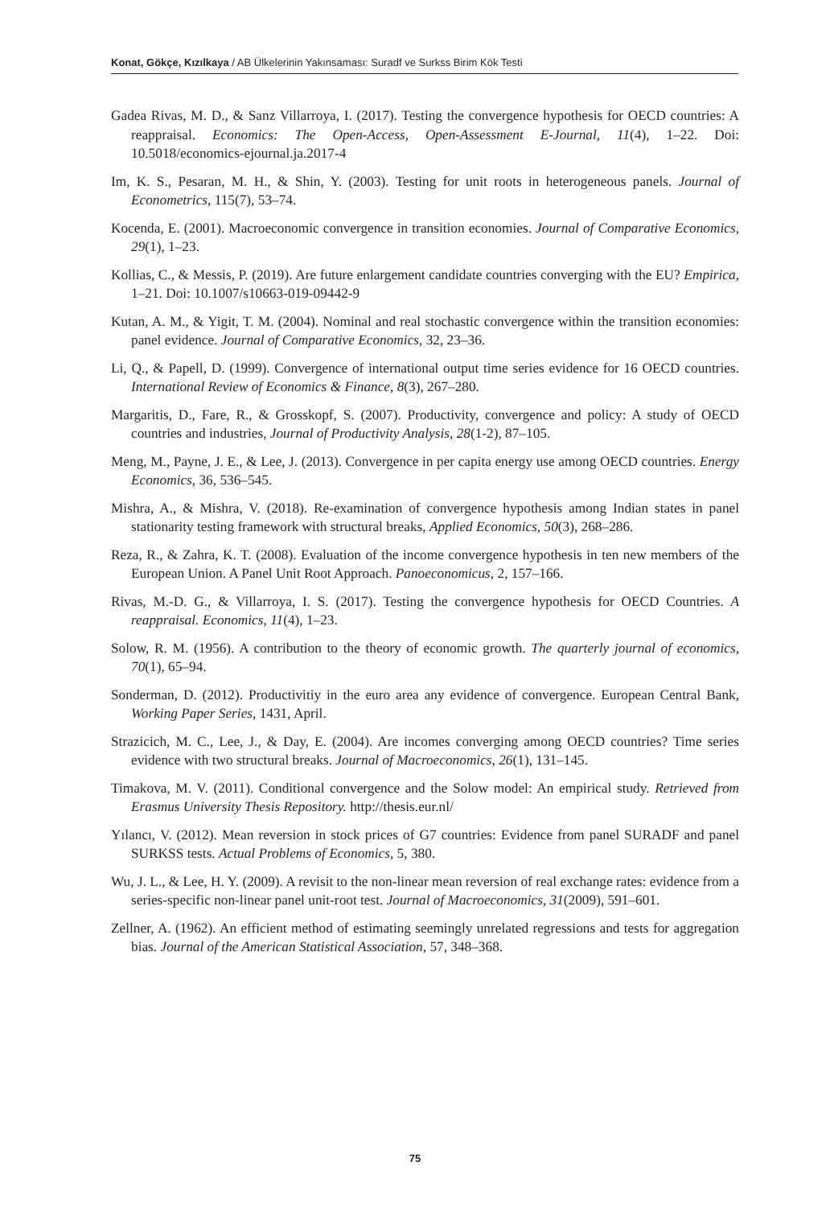Konat, Gökçe, Kızılkaya / AB Ülkelerinin Yakınsaması: Suradf ve Surkss Birim Kök Testi
Gadea Rivas, M. D., & Sanz Villarroya, I. (2017). Testing the convergence hypothesis for OECD countries: A reappraisal. Economics: The Open-Access, Open-Assessment E-Journal, 11(4), 1–22. Doi: 10.5018/economics-ejournal.ja.2017-4
Im, K. S., Pesaran, M. H., & Shin, Y. (2003). Testing for unit roots in heterogeneous panels. Journal of Econometrics, 115(7), 53–74.
Kocenda, E. (2001). Macroeconomic convergence in transition economies. Journal of Comparative Economics, 29(1), 1–23.
Kollias, C., & Messis, P. (2019). Are future enlargement candidate countries converging with the EU? Empirica, 1–21. Doi: 10.1007/s10663-019-09442-9
Kutan, A. M., & Yigit, T. M. (2004). Nominal and real stochastic convergence within the transition economies: panel evidence. Journal of Comparative Economics, 32, 23–36.
Li, Q., & Papell, D. (1999). Convergence of international output time series evidence for 16 OECD countries. International Review of Economics & Finance, 8(3), 267–280.
Margaritis, D., Fare, R., & Grosskopf, S. (2007). Productivity, convergence and policy: A study of OECD countries and industries, Journal of Productivity Analysis, 28(1-2), 87–105.
Meng, M., Payne, J. E., & Lee, J. (2013). Convergence in per capita energy use among OECD countries. Energy Economics, 36, 536–545.
Mishra, A., & Mishra, V. (2018). Re-examination of convergence hypothesis among Indian states in panel stationarity testing framework with structural breaks, Applied Economics, 50(3), 268–286.
Reza, R., & Zahra, K. T. (2008). Evaluation of the income convergence hypothesis in ten new members of the European Union. A Panel Unit Root Approach. Panoeconomicus, 2, 157–166.
Rivas, M.-D. G., & Villarroya, I. S. (2017). Testing the convergence hypothesis for OECD Countries. A reappraisal. Economics, 11(4), 1–23.
Solow, R. M. (1956). A contribution to the theory of economic growth. The quarterly journal of economics, 70(1), 65–94.
Sonderman, D. (2012). Productivitiy in the euro area any evidence of convergence. European Central Bank, Working Paper Series, 1431, April.
Strazicich, M. C., Lee, J., & Day, E. (2004). Are incomes converging among OECD countries? Time series evidence with two structural breaks. Journal of Macroeconomics, 26(1), 131–145.
Timakova, M. V. (2011). Conditional convergence and the Solow model: An empirical study. Retrieved from Erasmus University Thesis Repository. http://thesis.eur.nl/
Yılancı, V. (2012). Mean reversion in stock prices of G7 countries: Evidence from panel SURADF and panel SURKSS tests. Actual Problems of Economics, 5, 380.
Wu, J. L., & Lee, H. Y. (2009). A revisit to the non-linear mean reversion of real exchange rates: evidence from a series-specific non-linear panel unit-root test. Journal of Macroeconomics, 31(2009), 591–601.
Zellner, A. (1962). An efficient method of estimating seemingly unrelated regressions and tests for aggregation bias. Journal of the American Statistical Association, 57, 348–368.
75